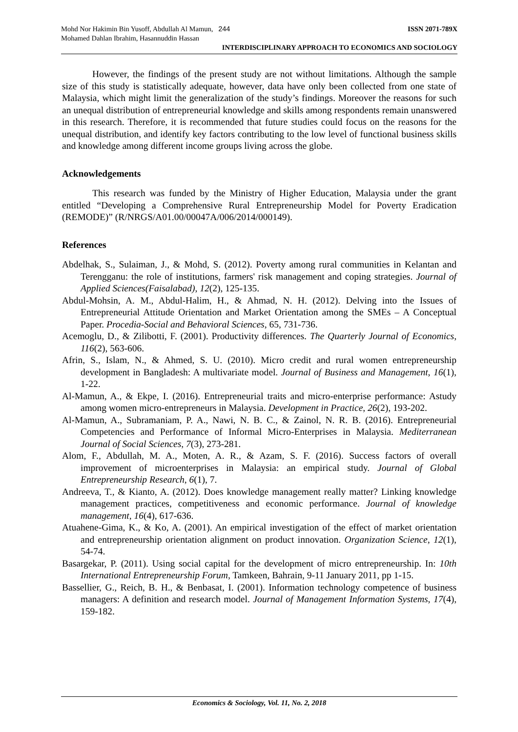Mohd Nor Hakimin Bin Yusoff, Abdullah Al Mamun, 244 ISSN 2071-789X
Mohamed Dahlan Ibrahim, Hasannuddin Hassan
INTERDISCIPLINARY APPROACH TO ECONOMICS AND SOCIOLOGY
However, the findings of the present study are not without limitations. Although the sample size of this study is statistically adequate, however, data have only been collected from one state of Malaysia, which might limit the generalization of the study’s findings. Moreover the reasons for such an unequal distribution of entrepreneurial knowledge and skills among respondents remain unanswered in this research. Therefore, it is recommended that future studies could focus on the reasons for the unequal distribution, and identify key factors contributing to the low level of functional business skills and knowledge among different income groups living across the globe.
Acknowledgements
This research was funded by the Ministry of Higher Education, Malaysia under the grant entitled “Developing a Comprehensive Rural Entrepreneurship Model for Poverty Eradication (REMODE)” (R/NRGS/A01.00/00047A/006/2014/000149).
References
Abdelhak, S., Sulaiman, J., & Mohd, S. (2012). Poverty among rural communities in Kelantan and Terengganu: the role of institutions, farmers' risk management and coping strategies. Journal of Applied Sciences(Faisalabad), 12(2), 125-135.
Abdul-Mohsin, A. M., Abdul-Halim, H., & Ahmad, N. H. (2012). Delving into the Issues of Entrepreneurial Attitude Orientation and Market Orientation among the SMEs – A Conceptual Paper. Procedia-Social and Behavioral Sciences, 65, 731-736.
Acemoglu, D., & Zilibotti, F. (2001). Productivity differences. The Quarterly Journal of Economics, 116(2), 563-606.
Afrin, S., Islam, N., & Ahmed, S. U. (2010). Micro credit and rural women entrepreneurship development in Bangladesh: A multivariate model. Journal of Business and Management, 16(1), 1-22.
Al-Mamun, A., & Ekpe, I. (2016). Entrepreneurial traits and micro-enterprise performance: Astudy among women micro-entrepreneurs in Malaysia. Development in Practice, 26(2), 193-202.
Al-Mamun, A., Subramaniam, P. A., Nawi, N. B. C., & Zainol, N. R. B. (2016). Entrepreneurial Competencies and Performance of Informal Micro-Enterprises in Malaysia. Mediterranean Journal of Social Sciences, 7(3), 273-281.
Alom, F., Abdullah, M. A., Moten, A. R., & Azam, S. F. (2016). Success factors of overall improvement of microenterprises in Malaysia: an empirical study. Journal of Global Entrepreneurship Research, 6(1), 7.
Andreeva, T., & Kianto, A. (2012). Does knowledge management really matter? Linking knowledge management practices, competitiveness and economic performance. Journal of knowledge management, 16(4), 617-636.
Atuahene-Gima, K., & Ko, A. (2001). An empirical investigation of the effect of market orientation and entrepreneurship orientation alignment on product innovation. Organization Science, 12(1), 54-74.
Basargekar, P. (2011). Using social capital for the development of micro entrepreneurship. In: 10th International Entrepreneurship Forum, Tamkeen, Bahrain, 9-11 January 2011, pp 1-15.
Bassellier, G., Reich, B. H., & Benbasat, I. (2001). Information technology competence of business managers: A definition and research model. Journal of Management Information Systems, 17(4), 159-182.
Economics & Sociology, Vol. 11, No. 2, 2018